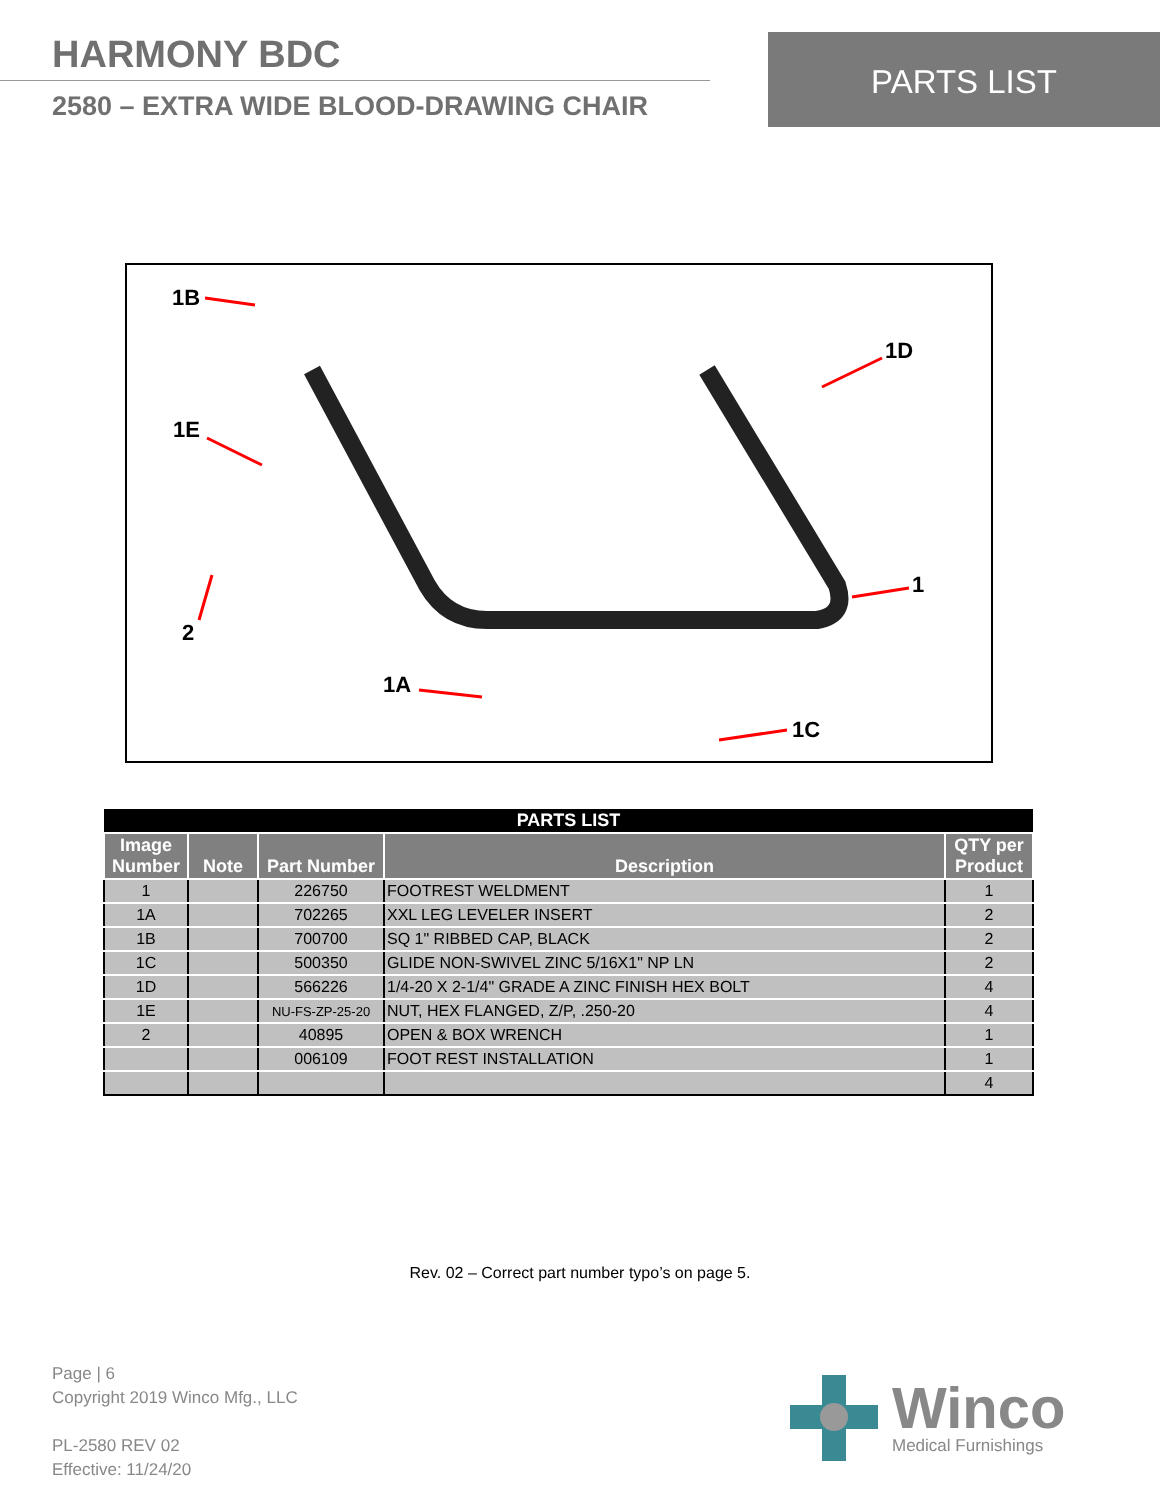HARMONY BDC
2580 – EXTRA WIDE BLOOD-DRAWING CHAIR
PARTS LIST
1B
1D
1E
1
2
1A
1C
| PARTS LIST | | | | |
| --- | --- | --- | --- | --- |
| Image Number | Note | Part Number | Description | QTY per Product |
| 1 | | 226750 | FOOTREST WELDMENT | 1 |
| 1A | | 702265 | XXL LEG LEVELER INSERT | 2 |
| 1B | | 700700 | SQ 1" RIBBED CAP, BLACK | 2 |
| 1C | | 500350 | GLIDE NON-SWIVEL ZINC 5/16X1" NP LN | 2 |
| 1D | | 566226 | 1/4-20 X 2-1/4" GRADE A ZINC FINISH HEX BOLT | 4 |
| 1E | | NU-FS-ZP-25-20 | NUT, HEX FLANGED, Z/P, .250-20 | 4 |
| 2 | | 40895 | OPEN & BOX WRENCH | 1 |
| | | 006109 | FOOT REST INSTALLATION | 1 |
| | | | | 4 |
Rev. 02 – Correct part number typo’s on page 5.
Page | 6
Copyright 2019 Winco Mfg., LLC
PL-2580 REV 02
Effective: 11/24/20
Winco
Medical Furnishings